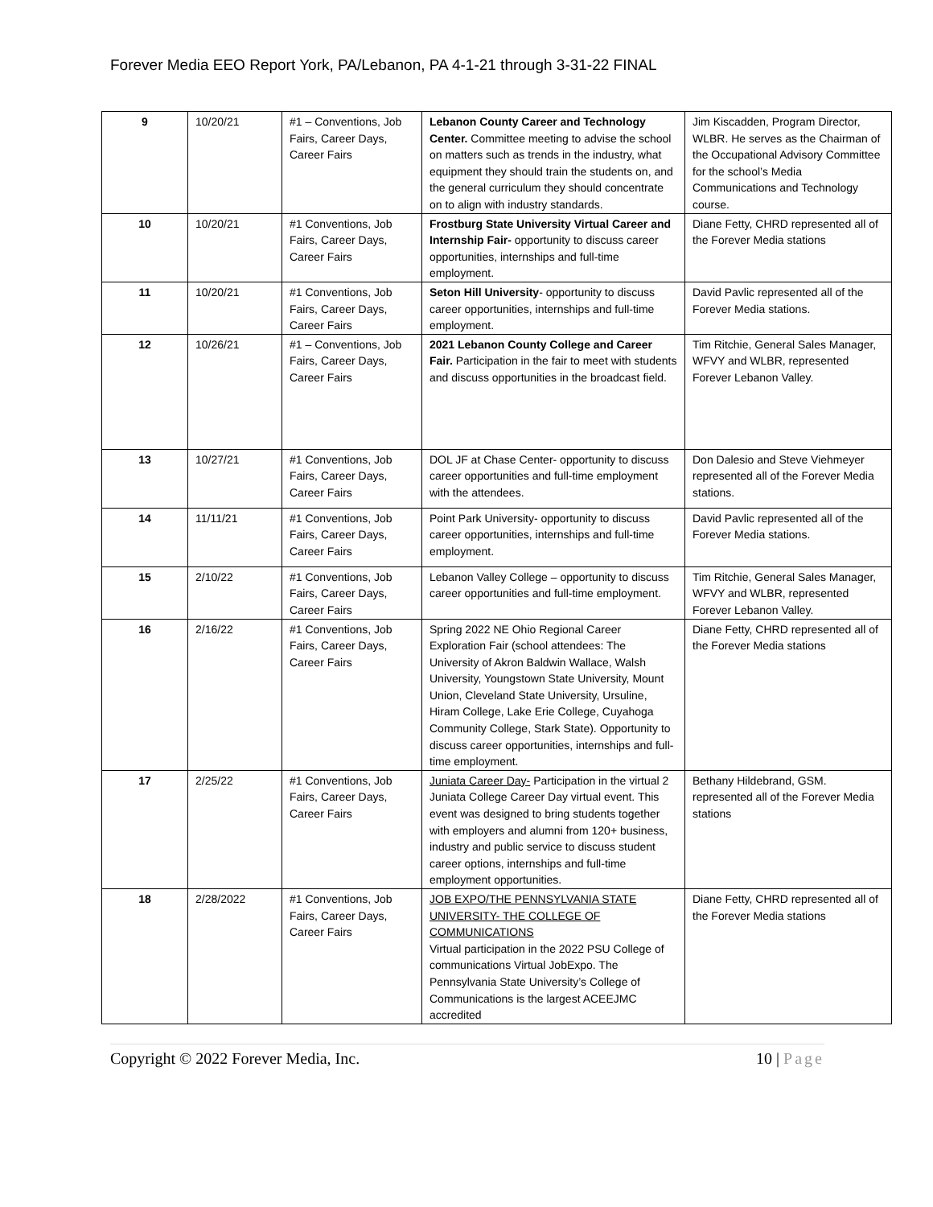Forever Media EEO Report York, PA/Lebanon, PA 4-1-21 through 3-31-22 FINAL
| 9 | 10/20/21 | #1 – Conventions, Job Fairs, Career Days, Career Fairs | Lebanon County Career and Technology Center. Committee meeting to advise the school on matters such as trends in the industry, what equipment they should train the students on, and the general curriculum they should concentrate on to align with industry standards. | Jim Kiscadden, Program Director, WLBR. He serves as the Chairman of the Occupational Advisory Committee for the school’s Media Communications and Technology course. |
| 10 | 10/20/21 | #1 Conventions, Job Fairs, Career Days, Career Fairs | Frostburg State University Virtual Career and Internship Fair- opportunity to discuss career opportunities, internships and full-time employment. | Diane Fetty, CHRD represented all of the Forever Media stations |
| 11 | 10/20/21 | #1 Conventions, Job Fairs, Career Days, Career Fairs | Seton Hill University - opportunity to discuss career opportunities, internships and full-time employment. | David Pavlic represented all of the Forever Media stations. |
| 12 | 10/26/21 | #1 – Conventions, Job Fairs, Career Days, Career Fairs | 2021 Lebanon County College and Career Fair. Participation in the fair to meet with students and discuss opportunities in the broadcast field. | Tim Ritchie, General Sales Manager, WFVY and WLBR, represented Forever Lebanon Valley. |
| 13 | 10/27/21 | #1 Conventions, Job Fairs, Career Days, Career Fairs | DOL JF at Chase Center- opportunity to discuss career opportunities and full-time employment with the attendees. | Don Dalesio and Steve Viehmeyer represented all of the Forever Media stations. |
| 14 | 11/11/21 | #1 Conventions, Job Fairs, Career Days, Career Fairs | Point Park University- opportunity to discuss career opportunities, internships and full-time employment. | David Pavlic represented all of the Forever Media stations. |
| 15 | 2/10/22 | #1 Conventions, Job Fairs, Career Days, Career Fairs | Lebanon Valley College – opportunity to discuss career opportunities and full-time employment. | Tim Ritchie, General Sales Manager, WFVY and WLBR, represented Forever Lebanon Valley. |
| 16 | 2/16/22 | #1 Conventions, Job Fairs, Career Days, Career Fairs | Spring 2022 NE Ohio Regional Career Exploration Fair (school attendees: The University of Akron Baldwin Wallace, Walsh University, Youngstown State University, Mount Union, Cleveland State University, Ursuline, Hiram College, Lake Erie College, Cuyahoga Community College, Stark State). Opportunity to discuss career opportunities, internships and full-time employment. | Diane Fetty, CHRD represented all of the Forever Media stations |
| 17 | 2/25/22 | #1 Conventions, Job Fairs, Career Days, Career Fairs | Juniata Career Day- Participation in the virtual 2 Juniata College Career Day virtual event. This event was designed to bring students together with employers and alumni from 120+ business, industry and public service to discuss student career options, internships and full-time employment opportunities. | Bethany Hildebrand, GSM. represented all of the Forever Media stations |
| 18 | 2/28/2022 | #1 Conventions, Job Fairs, Career Days, Career Fairs | JOB EXPO/THE PENNSYLVANIA STATE UNIVERSITY- THE COLLEGE OF COMMUNICATIONS Virtual participation in the 2022 PSU College of communications Virtual JobExpo. The Pennsylvania State University’s College of Communications is the largest ACEEJMC accredited | Diane Fetty, CHRD represented all of the Forever Media stations |
Copyright © 2022 Forever Media, Inc. 10 | Page